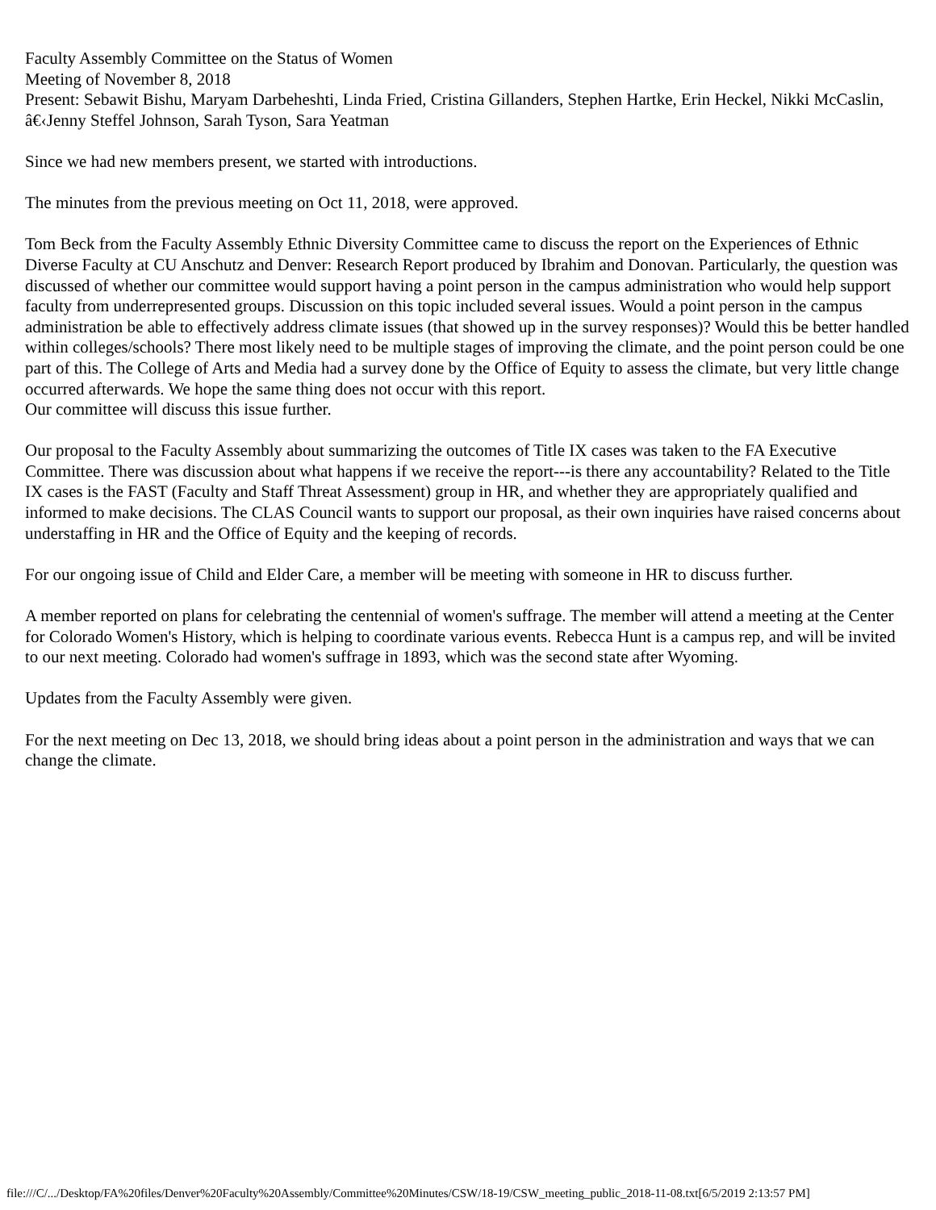Faculty Assembly Committee on the Status of Women
Meeting of November 8, 2018
Present: Sebawit Bishu, Maryam Darbeheshti, Linda Fried, Cristina Gillanders, Stephen Hartke, Erin Heckel, Nikki McCaslin, â€‹Jenny Steffel Johnson, Sarah Tyson, Sara Yeatman
Since we had new members present, we started with introductions.
The minutes from the previous meeting on Oct 11, 2018, were approved.
Tom Beck from the Faculty Assembly Ethnic Diversity Committee came to discuss the report on the Experiences of Ethnic Diverse Faculty at CU Anschutz and Denver: Research Report produced by Ibrahim and Donovan. Particularly, the question was discussed of whether our committee would support having a point person in the campus administration who would help support faculty from underrepresented groups. Discussion on this topic included several issues. Would a point person in the campus administration be able to effectively address climate issues (that showed up in the survey responses)? Would this be better handled within colleges/schools? There most likely need to be multiple stages of improving the climate, and the point person could be one part of this. The College of Arts and Media had a survey done by the Office of Equity to assess the climate, but very little change occurred afterwards. We hope the same thing does not occur with this report.
Our committee will discuss this issue further.
Our proposal to the Faculty Assembly about summarizing the outcomes of Title IX cases was taken to the FA Executive Committee. There was discussion about what happens if we receive the report---is there any accountability? Related to the Title IX cases is the FAST (Faculty and Staff Threat Assessment) group in HR, and whether they are appropriately qualified and informed to make decisions. The CLAS Council wants to support our proposal, as their own inquiries have raised concerns about understaffing in HR and the Office of Equity and the keeping of records.
For our ongoing issue of Child and Elder Care, a member will be meeting with someone in HR to discuss further.
A member reported on plans for celebrating the centennial of women's suffrage. The member will attend a meeting at the Center for Colorado Women's History, which is helping to coordinate various events. Rebecca Hunt is a campus rep, and will be invited to our next meeting. Colorado had women's suffrage in 1893, which was the second state after Wyoming.
Updates from the Faculty Assembly were given.
For the next meeting on Dec 13, 2018, we should bring ideas about a point person in the administration and ways that we can change the climate.
file:///C/.../Desktop/FA%20files/Denver%20Faculty%20Assembly/Committee%20Minutes/CSW/18-19/CSW_meeting_public_2018-11-08.txt[6/5/2019 2:13:57 PM]